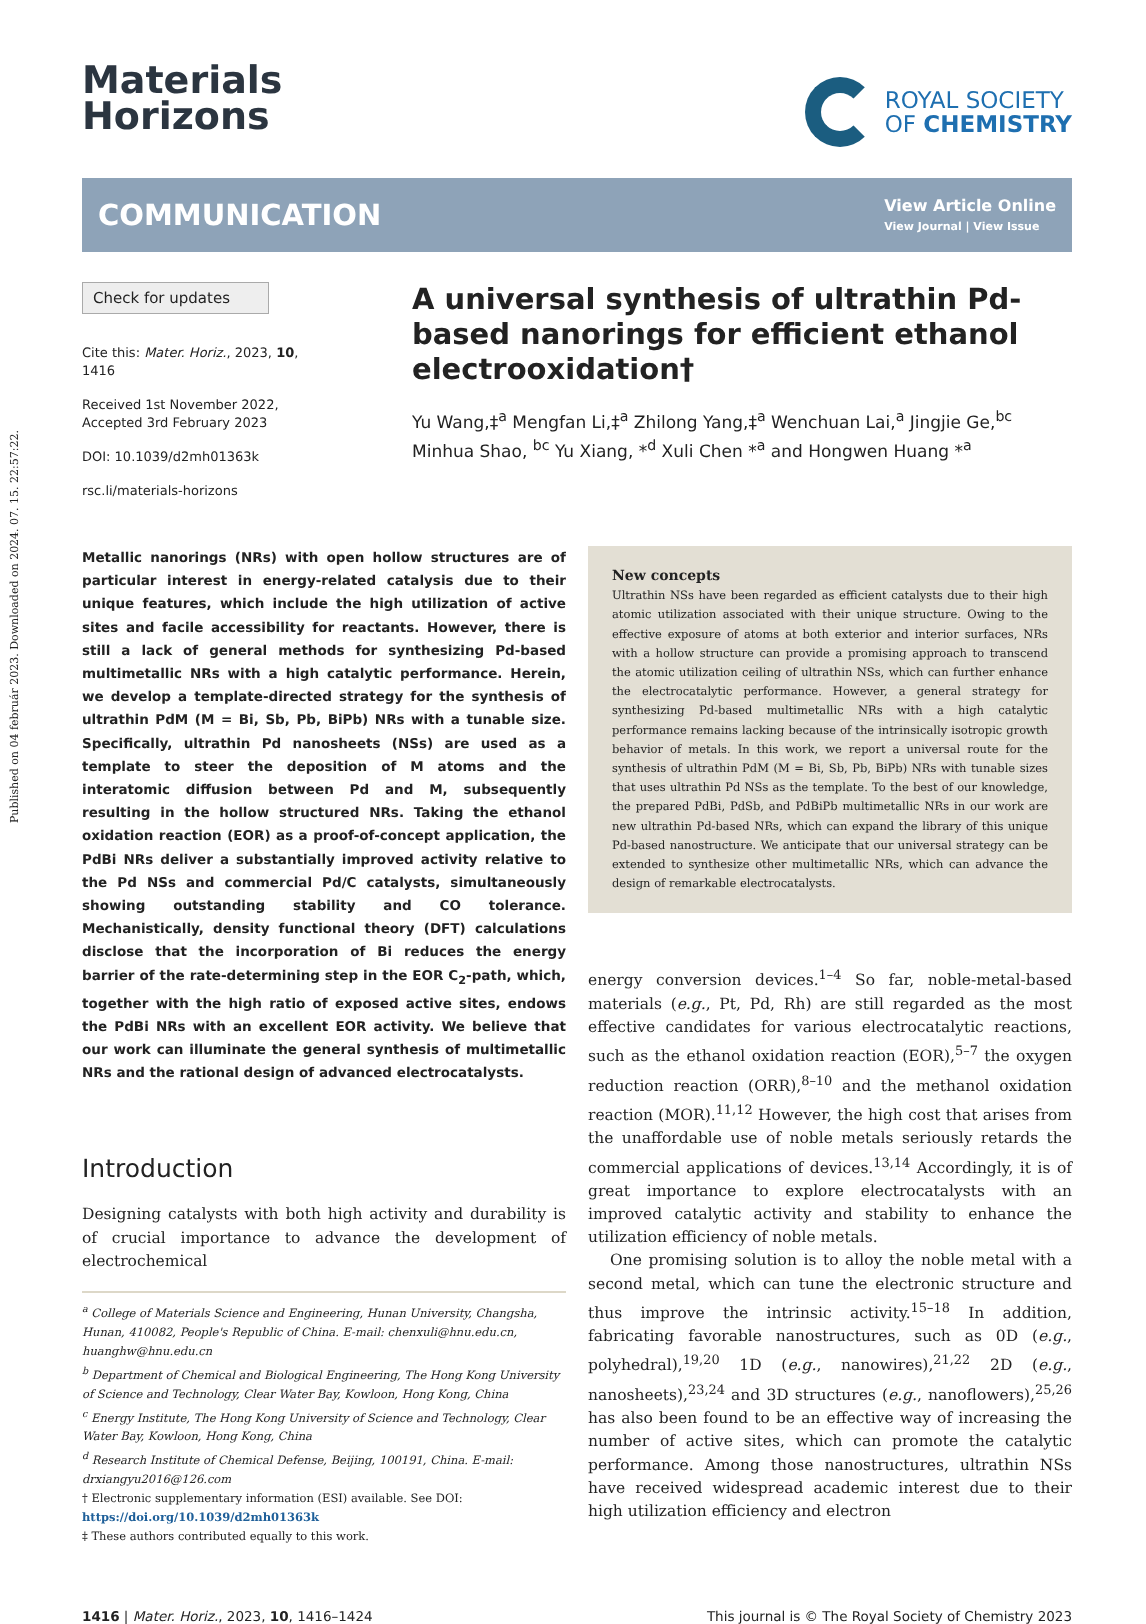Published on 04 február 2023. Downloaded on 2024. 07. 15. 22:57:22.
Materials
Horizons
ROYAL SOCIETY
OF CHEMISTRY
COMMUNICATION View Article Online
View Journal | View Issue
Check for updates
Cite this: Mater. Horiz., 2023, 10, 1416
Received 1st November 2022,
Accepted 3rd February 2023
DOI: 10.1039/d2mh01363k
rsc.li/materials-horizons
A universal synthesis of ultrathin Pd-based nanorings for efficient ethanol electrooxidation†
Yu Wang,‡<sup>a</sup> Mengfan Li,‡<sup>a</sup> Zhilong Yang,‡<sup>a</sup> Wenchuan Lai,<sup>a</sup> Jingjie Ge,<sup>bc</sup> Minhua Shao, <sup>bc</sup> Yu Xiang, *<sup>d</sup> Xuli Chen *<sup>a</sup> and Hongwen Huang *<sup>a</sup>
Metallic nanorings (NRs) with open hollow structures are of particular interest in energy-related catalysis due to their unique features, which include the high utilization of active sites and facile accessibility for reactants. However, there is still a lack of general methods for synthesizing Pd-based multimetallic NRs with a high catalytic performance. Herein, we develop a template-directed strategy for the synthesis of ultrathin PdM (M = Bi, Sb, Pb, BiPb) NRs with a tunable size. Specifically, ultrathin Pd nanosheets (NSs) are used as a template to steer the deposition of M atoms and the interatomic diffusion between Pd and M, subsequently resulting in the hollow structured NRs. Taking the ethanol oxidation reaction (EOR) as a proof-of-concept application, the PdBi NRs deliver a substantially improved activity relative to the Pd NSs and commercial Pd/C catalysts, simultaneously showing outstanding stability and CO tolerance. Mechanistically, density functional theory (DFT) calculations disclose that the incorporation of Bi reduces the energy barrier of the rate-determining step in the EOR C<sub>2</sub>-path, which, together with the high ratio of exposed active sites, endows the PdBi NRs with an excellent EOR activity. We believe that our work can illuminate the general synthesis of multimetallic NRs and the rational design of advanced electrocatalysts.
Introduction
Designing catalysts with both high activity and durability is of crucial importance to advance the development of electrochemical
<sup>a</sup> College of Materials Science and Engineering, Hunan University, Changsha, Hunan, 410082, People's Republic of China. E-mail: chenxuli@hnu.edu.cn, huanghw@hnu.edu.cn
<sup>b</sup> Department of Chemical and Biological Engineering, The Hong Kong University of Science and Technology, Clear Water Bay, Kowloon, Hong Kong, China
<sup>c</sup> Energy Institute, The Hong Kong University of Science and Technology, Clear Water Bay, Kowloon, Hong Kong, China
<sup>d</sup> Research Institute of Chemical Defense, Beijing, 100191, China. E-mail: drxiangyu2016@126.com
† Electronic supplementary information (ESI) available. See DOI: https://doi.org/10.1039/d2mh01363k
‡ These authors contributed equally to this work.
New concepts
Ultrathin NSs have been regarded as efficient catalysts due to their high atomic utilization associated with their unique structure. Owing to the effective exposure of atoms at both exterior and interior surfaces, NRs with a hollow structure can provide a promising approach to transcend the atomic utilization ceiling of ultrathin NSs, which can further enhance the electrocatalytic performance. However, a general strategy for synthesizing Pd-based multimetallic NRs with a high catalytic performance remains lacking because of the intrinsically isotropic growth behavior of metals. In this work, we report a universal route for the synthesis of ultrathin PdM (M = Bi, Sb, Pb, BiPb) NRs with tunable sizes that uses ultrathin Pd NSs as the template. To the best of our knowledge, the prepared PdBi, PdSb, and PdBiPb multimetallic NRs in our work are new ultrathin Pd-based NRs, which can expand the library of this unique Pd-based nanostructure. We anticipate that our universal strategy can be extended to synthesize other multimetallic NRs, which can advance the design of remarkable electrocatalysts.
energy conversion devices.<sup>1–4</sup> So far, noble-metal-based materials (e.g., Pt, Pd, Rh) are still regarded as the most effective candidates for various electrocatalytic reactions, such as the ethanol oxidation reaction (EOR),<sup>5–7</sup> the oxygen reduction reaction (ORR),<sup>8–10</sup> and the methanol oxidation reaction (MOR).<sup>11,12</sup> However, the high cost that arises from the unaffordable use of noble metals seriously retards the commercial applications of devices.<sup>13,14</sup> Accordingly, it is of great importance to explore electrocatalysts with an improved catalytic activity and stability to enhance the utilization efficiency of noble metals.
One promising solution is to alloy the noble metal with a second metal, which can tune the electronic structure and thus improve the intrinsic activity.<sup>15–18</sup> In addition, fabricating favorable nanostructures, such as 0D (e.g., polyhedral),<sup>19,20</sup> 1D (e.g., nanowires),<sup>21,22</sup> 2D (e.g., nanosheets),<sup>23,24</sup> and 3D structures (e.g., nanoflowers),<sup>25,26</sup> has also been found to be an effective way of increasing the number of active sites, which can promote the catalytic performance. Among those nanostructures, ultrathin NSs have received widespread academic interest due to their high utilization efficiency and electron
1416 | Mater. Horiz., 2023, 10, 1416–1424 This journal is © The Royal Society of Chemistry 2023